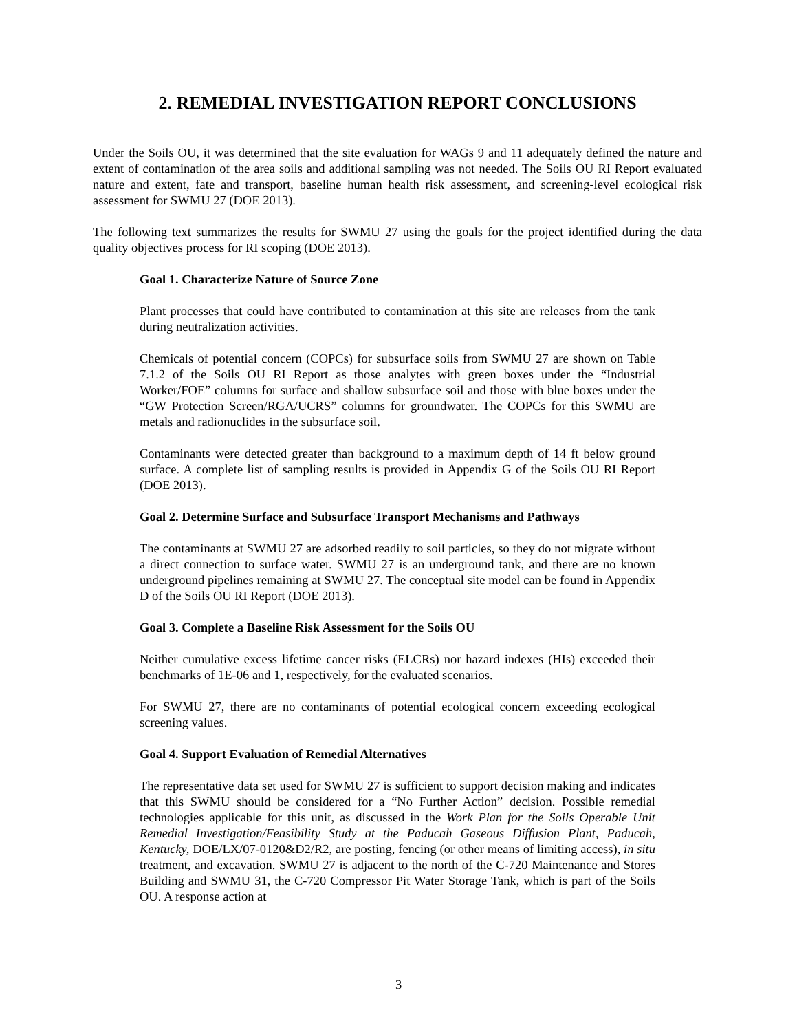2. REMEDIAL INVESTIGATION REPORT CONCLUSIONS
Under the Soils OU, it was determined that the site evaluation for WAGs 9 and 11 adequately defined the nature and extent of contamination of the area soils and additional sampling was not needed. The Soils OU RI Report evaluated nature and extent, fate and transport, baseline human health risk assessment, and screening-level ecological risk assessment for SWMU 27 (DOE 2013).
The following text summarizes the results for SWMU 27 using the goals for the project identified during the data quality objectives process for RI scoping (DOE 2013).
Goal 1. Characterize Nature of Source Zone
Plant processes that could have contributed to contamination at this site are releases from the tank during neutralization activities.
Chemicals of potential concern (COPCs) for subsurface soils from SWMU 27 are shown on Table 7.1.2 of the Soils OU RI Report as those analytes with green boxes under the “Industrial Worker/FOE” columns for surface and shallow subsurface soil and those with blue boxes under the “GW Protection Screen/RGA/UCRS” columns for groundwater. The COPCs for this SWMU are metals and radionuclides in the subsurface soil.
Contaminants were detected greater than background to a maximum depth of 14 ft below ground surface. A complete list of sampling results is provided in Appendix G of the Soils OU RI Report (DOE 2013).
Goal 2. Determine Surface and Subsurface Transport Mechanisms and Pathways
The contaminants at SWMU 27 are adsorbed readily to soil particles, so they do not migrate without a direct connection to surface water. SWMU 27 is an underground tank, and there are no known underground pipelines remaining at SWMU 27. The conceptual site model can be found in Appendix D of the Soils OU RI Report (DOE 2013).
Goal 3. Complete a Baseline Risk Assessment for the Soils OU
Neither cumulative excess lifetime cancer risks (ELCRs) nor hazard indexes (HIs) exceeded their benchmarks of 1E-06 and 1, respectively, for the evaluated scenarios.
For SWMU 27, there are no contaminants of potential ecological concern exceeding ecological screening values.
Goal 4. Support Evaluation of Remedial Alternatives
The representative data set used for SWMU 27 is sufficient to support decision making and indicates that this SWMU should be considered for a “No Further Action” decision. Possible remedial technologies applicable for this unit, as discussed in the Work Plan for the Soils Operable Unit Remedial Investigation/Feasibility Study at the Paducah Gaseous Diffusion Plant, Paducah, Kentucky, DOE/LX/07-0120&D2/R2, are posting, fencing (or other means of limiting access), in situ treatment, and excavation. SWMU 27 is adjacent to the north of the C-720 Maintenance and Stores Building and SWMU 31, the C-720 Compressor Pit Water Storage Tank, which is part of the Soils OU. A response action at
3